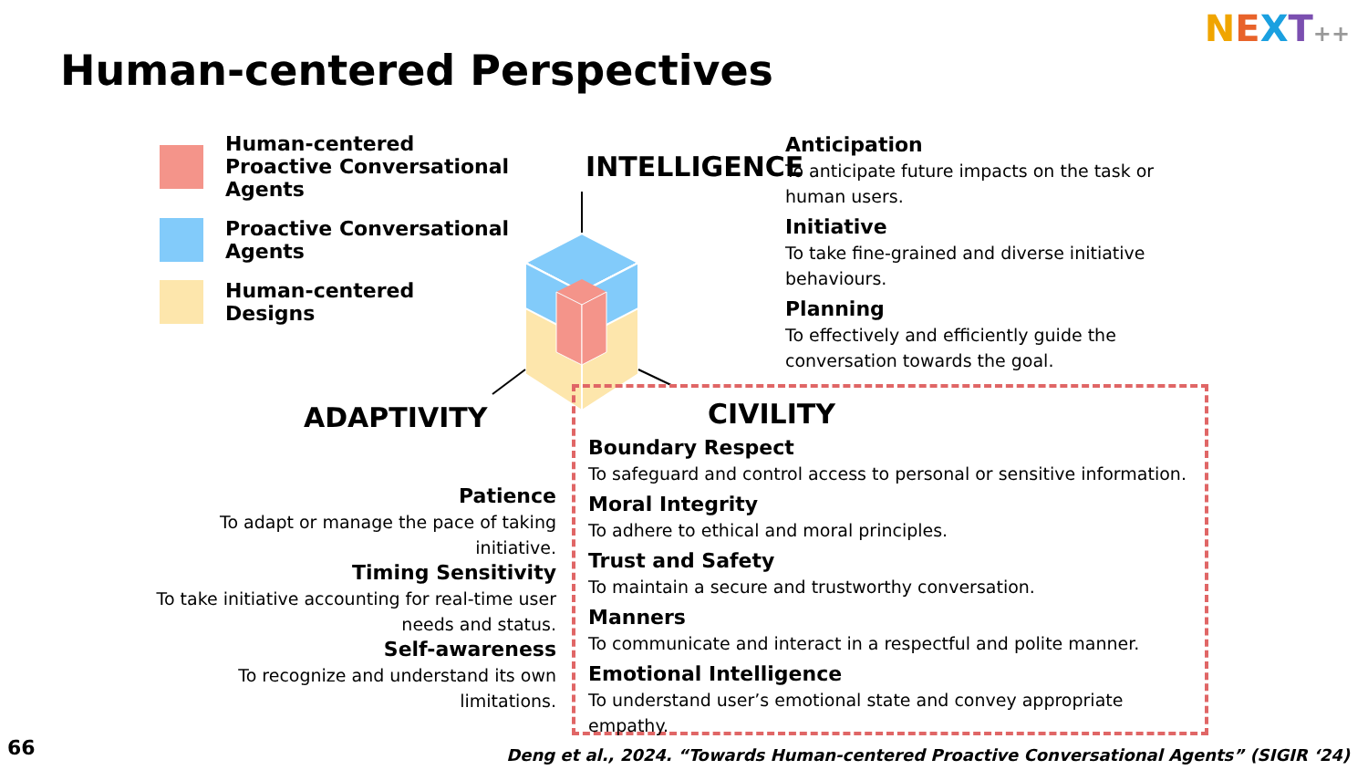Human-centered Perspectives
NEXT++
Human-centered
Proactive Conversational Agents
Proactive Conversational Agents
Human-centered
Designs
INTELLIGENCE
ADAPTIVITY CIVILITY
Anticipation
To anticipate future impacts on the task or human users.
Initiative
To take fine-grained and diverse initiative behaviours.
Planning
To effectively and efficiently guide the conversation towards the goal.
Patience
To adapt or manage the pace of taking initiative.
Timing Sensitivity
To take initiative accounting for real-time user needs and status.
Self-awareness
To recognize and understand its own limitations.
Boundary Respect
To safeguard and control access to personal or sensitive information.
Moral Integrity
To adhere to ethical and moral principles.
Trust and Safety
To maintain a secure and trustworthy conversation.
Manners
To communicate and interact in a respectful and polite manner.
Emotional Intelligence
To understand user’s emotional state and convey appropriate empathy.
66
Deng et al., 2024. “Towards Human-centered Proactive Conversational Agents” (SIGIR ‘24)